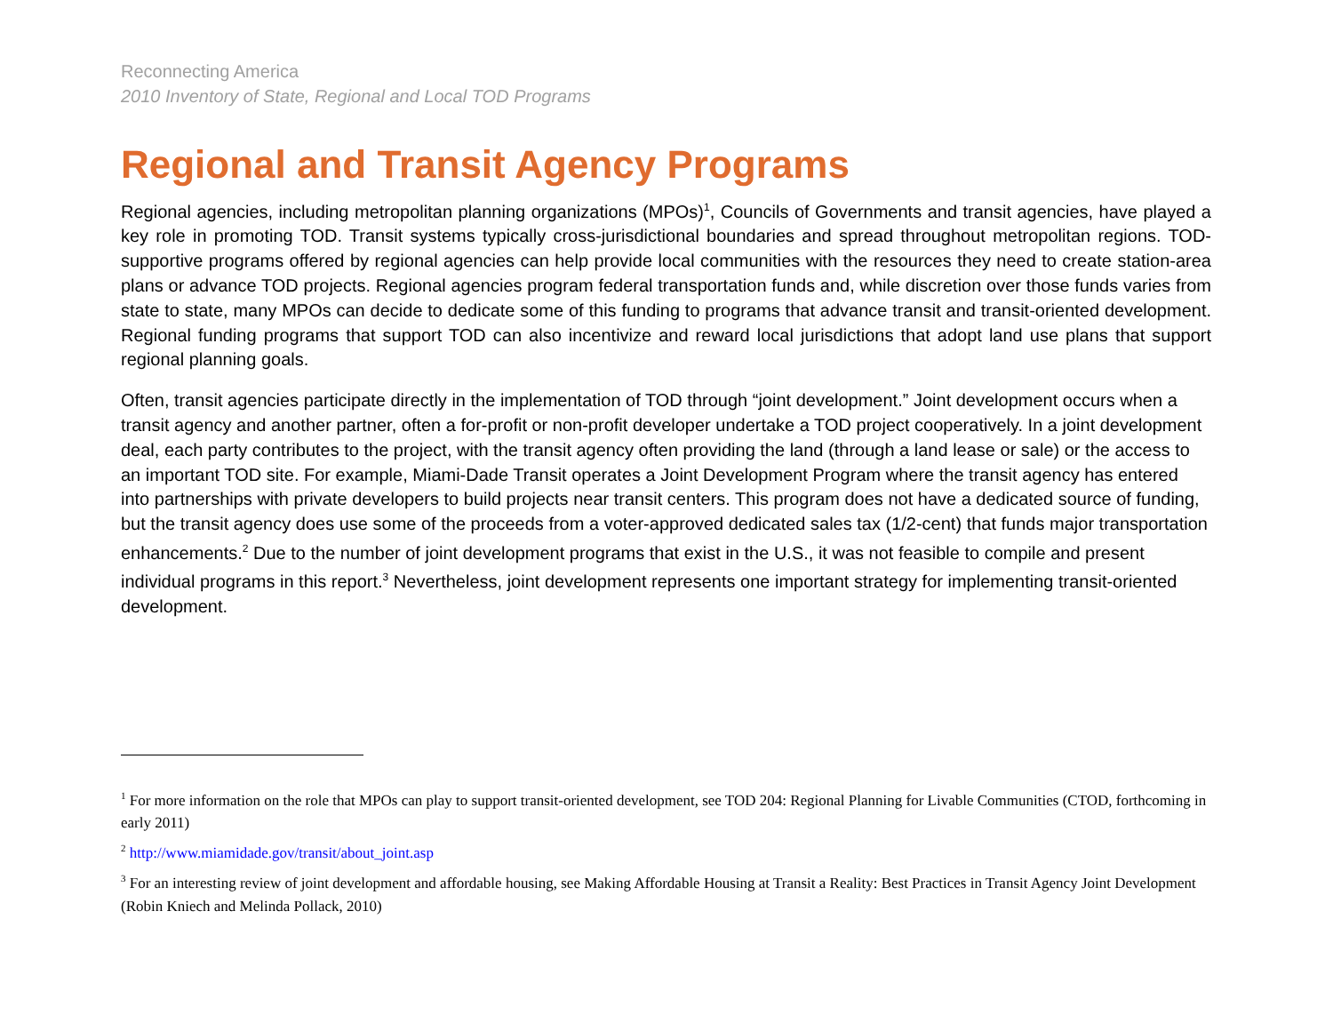Reconnecting America
2010 Inventory of State, Regional and Local TOD Programs
Regional and Transit Agency Programs
Regional agencies, including metropolitan planning organizations (MPOs)<sup>1</sup>, Councils of Governments and transit agencies, have played a key role in promoting TOD. Transit systems typically cross-jurisdictional boundaries and spread throughout metropolitan regions. TOD-supportive programs offered by regional agencies can help provide local communities with the resources they need to create station-area plans or advance TOD projects. Regional agencies program federal transportation funds and, while discretion over those funds varies from state to state, many MPOs can decide to dedicate some of this funding to programs that advance transit and transit-oriented development. Regional funding programs that support TOD can also incentivize and reward local jurisdictions that adopt land use plans that support regional planning goals.
Often, transit agencies participate directly in the implementation of TOD through “joint development.” Joint development occurs when a transit agency and another partner, often a for-profit or non-profit developer undertake a TOD project cooperatively. In a joint development deal, each party contributes to the project, with the transit agency often providing the land (through a land lease or sale) or the access to an important TOD site. For example, Miami-Dade Transit operates a Joint Development Program where the transit agency has entered into partnerships with private developers to build projects near transit centers. This program does not have a dedicated source of funding, but the transit agency does use some of the proceeds from a voter-approved dedicated sales tax (1/2-cent) that funds major transportation enhancements.<sup>2</sup> Due to the number of joint development programs that exist in the U.S., it was not feasible to compile and present individual programs in this report.<sup>3</sup> Nevertheless, joint development represents one important strategy for implementing transit-oriented development.
<sup>1</sup> For more information on the role that MPOs can play to support transit-oriented development, see TOD 204: Regional Planning for Livable Communities (CTOD, forthcoming in early 2011)
<sup>2</sup> http://www.miamidade.gov/transit/about_joint.asp
<sup>3</sup> For an interesting review of joint development and affordable housing, see Making Affordable Housing at Transit a Reality: Best Practices in Transit Agency Joint Development (Robin Kniech and Melinda Pollack, 2010)